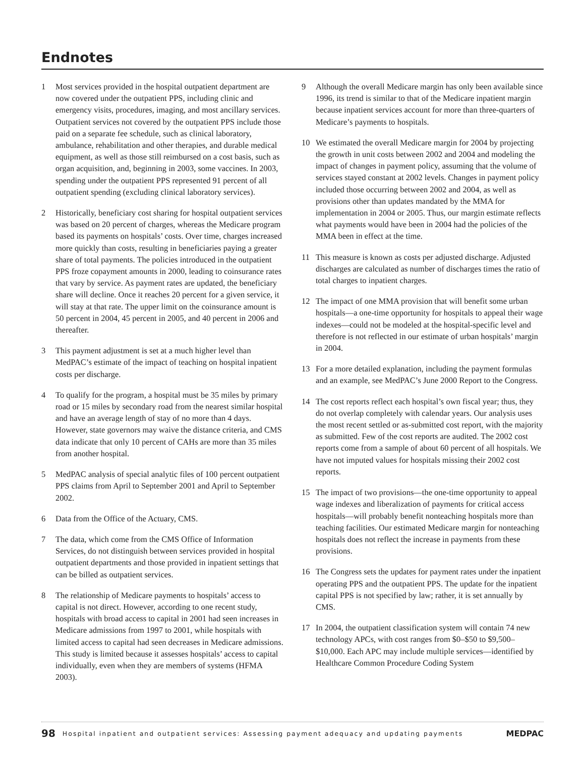Endnotes
1 Most services provided in the hospital outpatient department are now covered under the outpatient PPS, including clinic and emergency visits, procedures, imaging, and most ancillary services. Outpatient services not covered by the outpatient PPS include those paid on a separate fee schedule, such as clinical laboratory, ambulance, rehabilitation and other therapies, and durable medical equipment, as well as those still reimbursed on a cost basis, such as organ acquisition, and, beginning in 2003, some vaccines. In 2003, spending under the outpatient PPS represented 91 percent of all outpatient spending (excluding clinical laboratory services).
2 Historically, beneficiary cost sharing for hospital outpatient services was based on 20 percent of charges, whereas the Medicare program based its payments on hospitals’ costs. Over time, charges increased more quickly than costs, resulting in beneficiaries paying a greater share of total payments. The policies introduced in the outpatient PPS froze copayment amounts in 2000, leading to coinsurance rates that vary by service. As payment rates are updated, the beneficiary share will decline. Once it reaches 20 percent for a given service, it will stay at that rate. The upper limit on the coinsurance amount is 50 percent in 2004, 45 percent in 2005, and 40 percent in 2006 and thereafter.
3 This payment adjustment is set at a much higher level than MedPAC’s estimate of the impact of teaching on hospital inpatient costs per discharge.
4 To qualify for the program, a hospital must be 35 miles by primary road or 15 miles by secondary road from the nearest similar hospital and have an average length of stay of no more than 4 days. However, state governors may waive the distance criteria, and CMS data indicate that only 10 percent of CAHs are more than 35 miles from another hospital.
5 MedPAC analysis of special analytic files of 100 percent outpatient PPS claims from April to September 2001 and April to September 2002.
6 Data from the Office of the Actuary, CMS.
7 The data, which come from the CMS Office of Information Services, do not distinguish between services provided in hospital outpatient departments and those provided in inpatient settings that can be billed as outpatient services.
8 The relationship of Medicare payments to hospitals’ access to capital is not direct. However, according to one recent study, hospitals with broad access to capital in 2001 had seen increases in Medicare admissions from 1997 to 2001, while hospitals with limited access to capital had seen decreases in Medicare admissions. This study is limited because it assesses hospitals’ access to capital individually, even when they are members of systems (HFMA 2003).
9 Although the overall Medicare margin has only been available since 1996, its trend is similar to that of the Medicare inpatient margin because inpatient services account for more than three-quarters of Medicare’s payments to hospitals.
10 We estimated the overall Medicare margin for 2004 by projecting the growth in unit costs between 2002 and 2004 and modeling the impact of changes in payment policy, assuming that the volume of services stayed constant at 2002 levels. Changes in payment policy included those occurring between 2002 and 2004, as well as provisions other than updates mandated by the MMA for implementation in 2004 or 2005. Thus, our margin estimate reflects what payments would have been in 2004 had the policies of the MMA been in effect at the time.
11 This measure is known as costs per adjusted discharge. Adjusted discharges are calculated as number of discharges times the ratio of total charges to inpatient charges.
12 The impact of one MMA provision that will benefit some urban hospitals—a one-time opportunity for hospitals to appeal their wage indexes—could not be modeled at the hospital-specific level and therefore is not reflected in our estimate of urban hospitals’ margin in 2004.
13 For a more detailed explanation, including the payment formulas and an example, see MedPAC’s June 2000 Report to the Congress.
14 The cost reports reflect each hospital’s own fiscal year; thus, they do not overlap completely with calendar years. Our analysis uses the most recent settled or as-submitted cost report, with the majority as submitted. Few of the cost reports are audited. The 2002 cost reports come from a sample of about 60 percent of all hospitals. We have not imputed values for hospitals missing their 2002 cost reports.
15 The impact of two provisions—the one-time opportunity to appeal wage indexes and liberalization of payments for critical access hospitals—will probably benefit nonteaching hospitals more than teaching facilities. Our estimated Medicare margin for nonteaching hospitals does not reflect the increase in payments from these provisions.
16 The Congress sets the updates for payment rates under the inpatient operating PPS and the outpatient PPS. The update for the inpatient capital PPS is not specified by law; rather, it is set annually by CMS.
17 In 2004, the outpatient classification system will contain 74 new technology APCs, with cost ranges from $0–$50 to $9,500–$10,000. Each APC may include multiple services—identified by Healthcare Common Procedure Coding System
98 Hospital inpatient and outpatient services: Assessing payment adequacy and updating payments MEDPAC